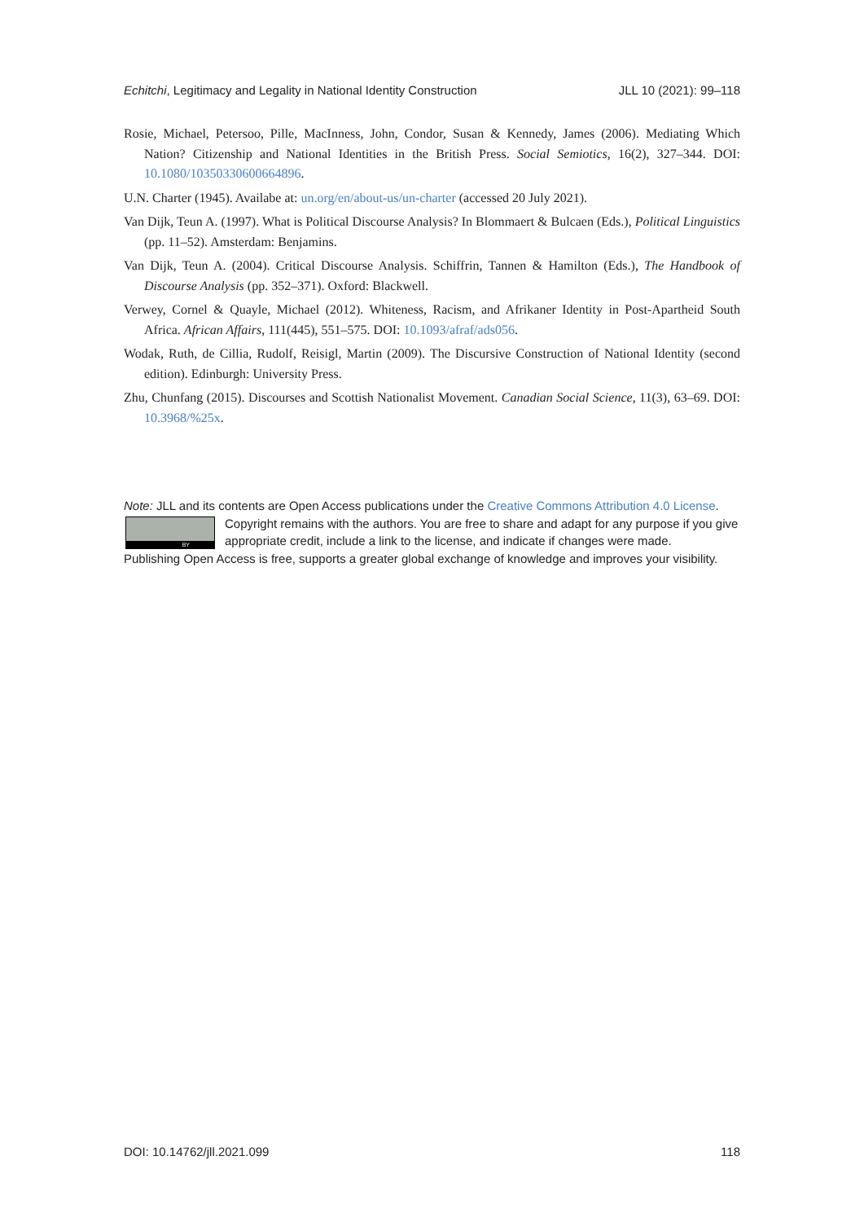Echitchi, Legitimacy and Legality in National Identity Construction JLL 10 (2021): 99–118
Rosie, Michael, Petersoo, Pille, MacInness, John, Condor, Susan & Kennedy, James (2006). Mediating Which Nation? Citizenship and National Identities in the British Press. Social Semiotics, 16(2), 327–344. DOI: 10.1080/10350330600664896.
U.N. Charter (1945). Availabe at: un.org/en/about-us/un-charter (accessed 20 July 2021).
Van Dijk, Teun A. (1997). What is Political Discourse Analysis? In Blommaert & Bulcaen (Eds.), Political Linguistics (pp. 11–52). Amsterdam: Benjamins.
Van Dijk, Teun A. (2004). Critical Discourse Analysis. Schiffrin, Tannen & Hamilton (Eds.), The Handbook of Discourse Analysis (pp. 352–371). Oxford: Blackwell.
Verwey, Cornel & Quayle, Michael (2012). Whiteness, Racism, and Afrikaner Identity in Post-Apartheid South Africa. African Affairs, 111(445), 551–575. DOI: 10.1093/afraf/ads056.
Wodak, Ruth, de Cillia, Rudolf, Reisigl, Martin (2009). The Discursive Construction of National Identity (second edition). Edinburgh: University Press.
Zhu, Chunfang (2015). Discourses and Scottish Nationalist Movement. Canadian Social Science, 11(3), 63–69. DOI: 10.3968/%25x.
Note: JLL and its contents are Open Access publications under the Creative Commons Attribution 4.0 License.
BY
Copyright remains with the authors. You are free to share and adapt for any purpose if you give appropriate credit, include a link to the license, and indicate if changes were made.
Publishing Open Access is free, supports a greater global exchange of knowledge and improves your visibility.
DOI: 10.14762/jll.2021.099 118